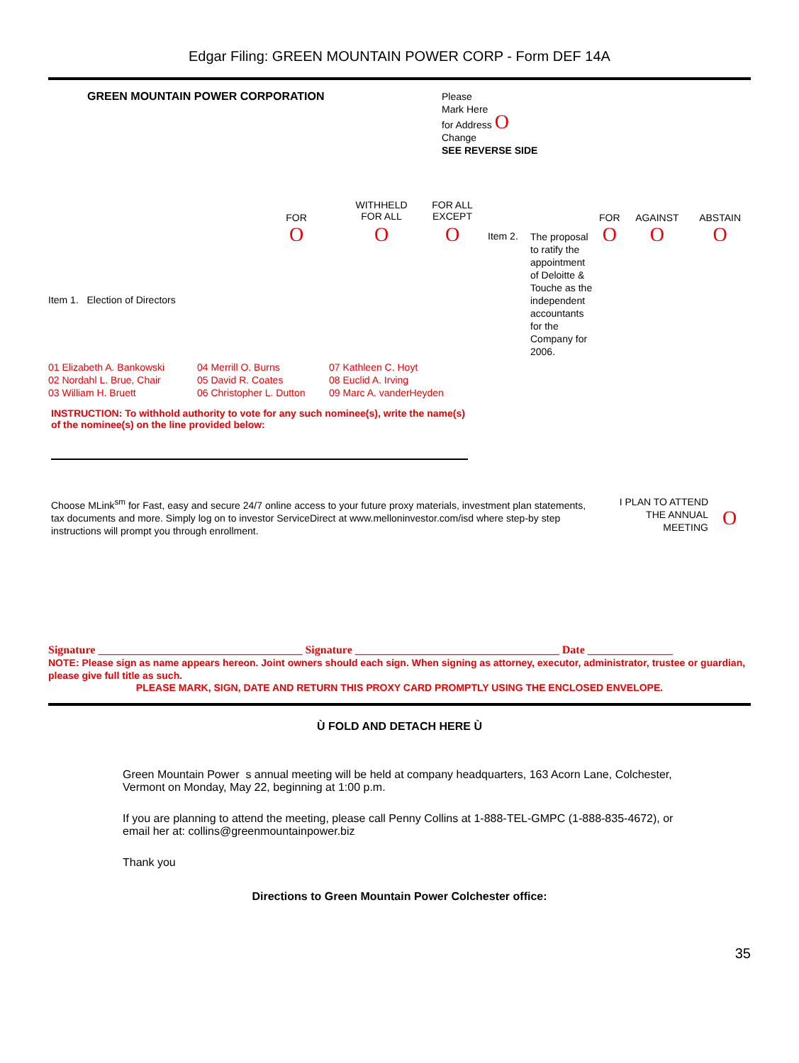Edgar Filing: GREEN MOUNTAIN POWER CORP - Form DEF 14A
| GREEN MOUNTAIN POWER CORPORATION | Please Mark Here for Address O Change SEE REVERSE SIDE |
| | FOR | WITHHELD FOR ALL | FOR ALL EXCEPT | | | FOR | AGAINST | ABSTAIN |
| Item 1. Election of Directors | O | O | O | Item 2. | The proposal to ratify the appointment of Deloitte & Touche as the independent accountants for the Company for 2006. | O | O | O |
| 01 Elizabeth A. Bankowski 02 Nordahl L. Brue, Chair 03 William H. Bruett | 04 Merrill O. Burns 05 David R. Coates 06 Christopher L. Dutton | 07 Kathleen C. Hoyt 08 Euclid A. Irving 09 Marc A. vanderHeyden |
INSTRUCTION: To withhold authority to vote for any such nominee(s), write the name(s) of the nominee(s) on the line provided below:
| Choose MLink<sup>sm</sup> for Fast, easy and secure 24/7 online access to your future proxy materials, investment plan statements, tax documents and more. Simply log on to investor ServiceDirect at www.melloninvestor.com/isd where step-by step instructions will prompt you through enrollment. | I PLAN TO ATTEND THE ANNUAL MEETING | O |
Signature ____________________________________ Signature ____________________________________ Date _______________
NOTE: Please sign as name appears hereon. Joint owners should each sign. When signing as attorney, executor, administrator, trustee or guardian, please give full title as such.
PLEASE MARK, SIGN, DATE AND RETURN THIS PROXY CARD PROMPTLY USING THE ENCLOSED ENVELOPE.
Ù FOLD AND DETACH HERE Ù
Green Mountain Power s annual meeting will be held at company headquarters, 163 Acorn Lane, Colchester, Vermont on Monday, May 22, beginning at 1:00 p.m.
If you are planning to attend the meeting, please call Penny Collins at 1-888-TEL-GMPC (1-888-835-4672), or email her at: collins@greenmountainpower.biz
Thank you
Directions to Green Mountain Power Colchester office:
35